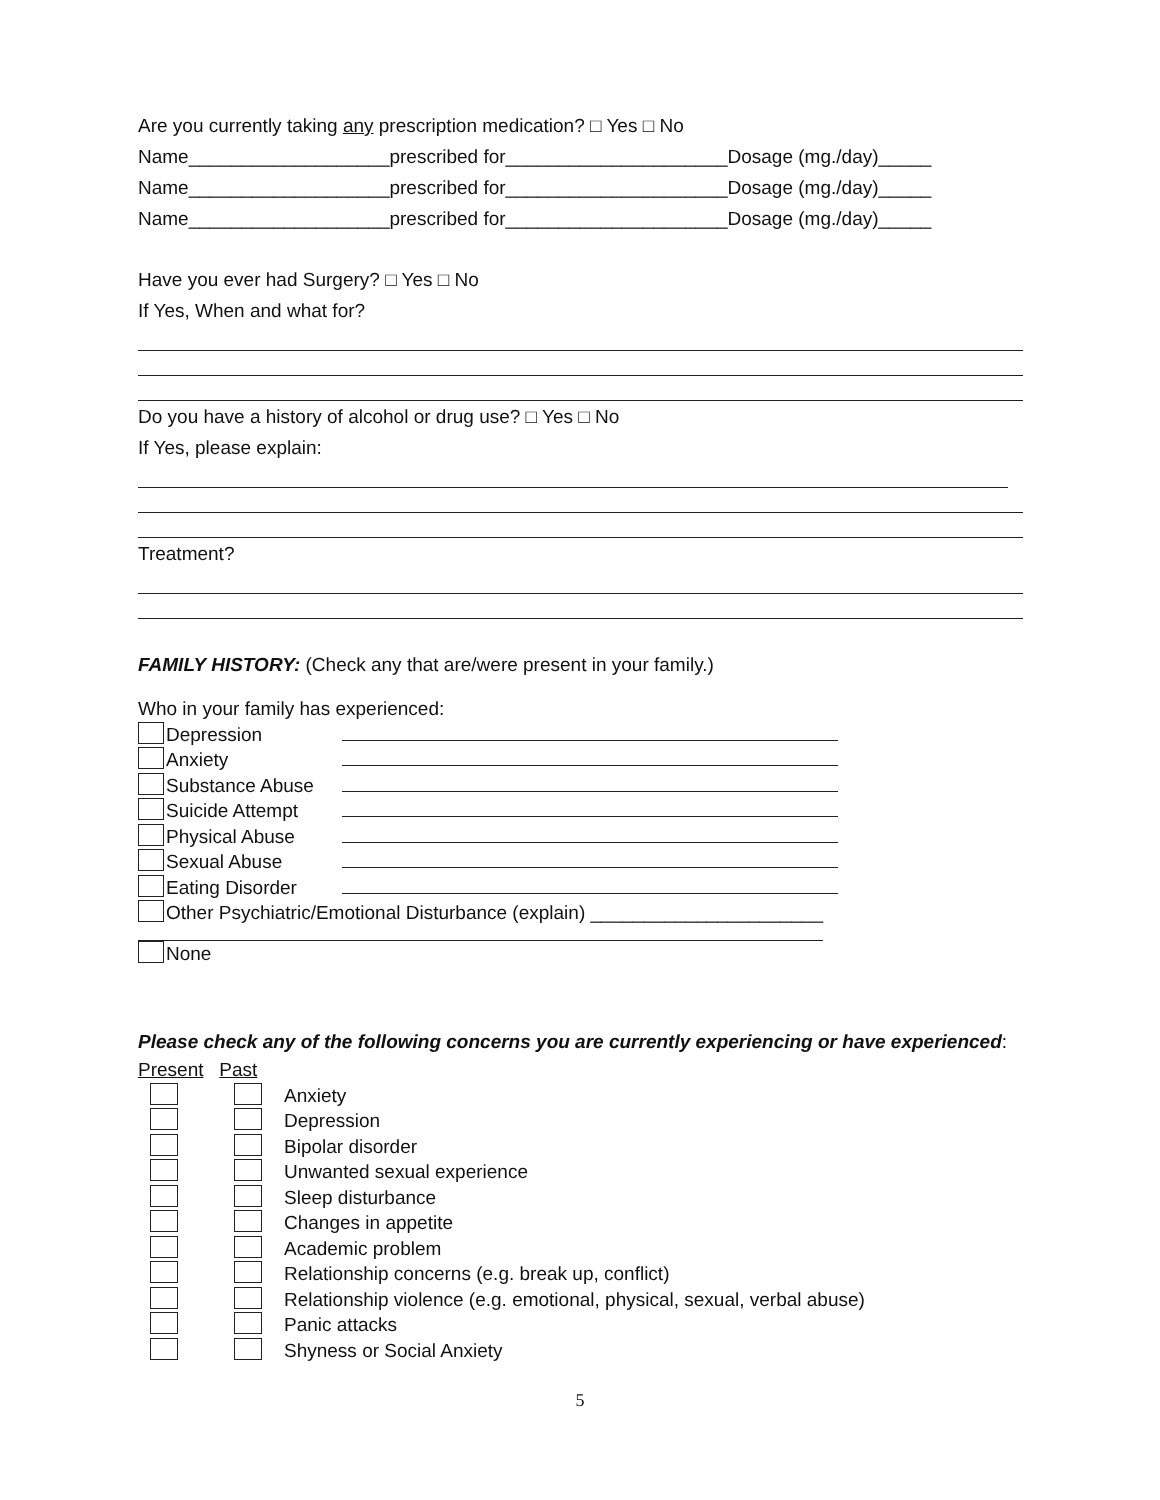Are you currently taking any prescription medication? □ Yes □ No
Name___________________prescribed for_____________________Dosage (mg./day)_____
Name___________________prescribed for_____________________Dosage (mg./day)_____
Name___________________prescribed for_____________________Dosage (mg./day)_____
Have you ever had Surgery? □ Yes □ No
If Yes, When and what for?
Do you have a history of alcohol or drug use? □ Yes □ No
If Yes, please explain:
Treatment?
FAMILY HISTORY: (Check any that are/were present in your family.)
Who in your family has experienced:
Depression
Anxiety
Substance Abuse
Suicide Attempt
Physical Abuse
Sexual Abuse
Eating Disorder
Other Psychiatric/Emotional Disturbance (explain) ______________________
None
Please check any of the following concerns you are currently experiencing or have experienced:
Present Past
Anxiety
Depression
Bipolar disorder
Unwanted sexual experience
Sleep disturbance
Changes in appetite
Academic problem
Relationship concerns (e.g. break up, conflict)
Relationship violence (e.g. emotional, physical, sexual, verbal abuse)
Panic attacks
Shyness or Social Anxiety
5